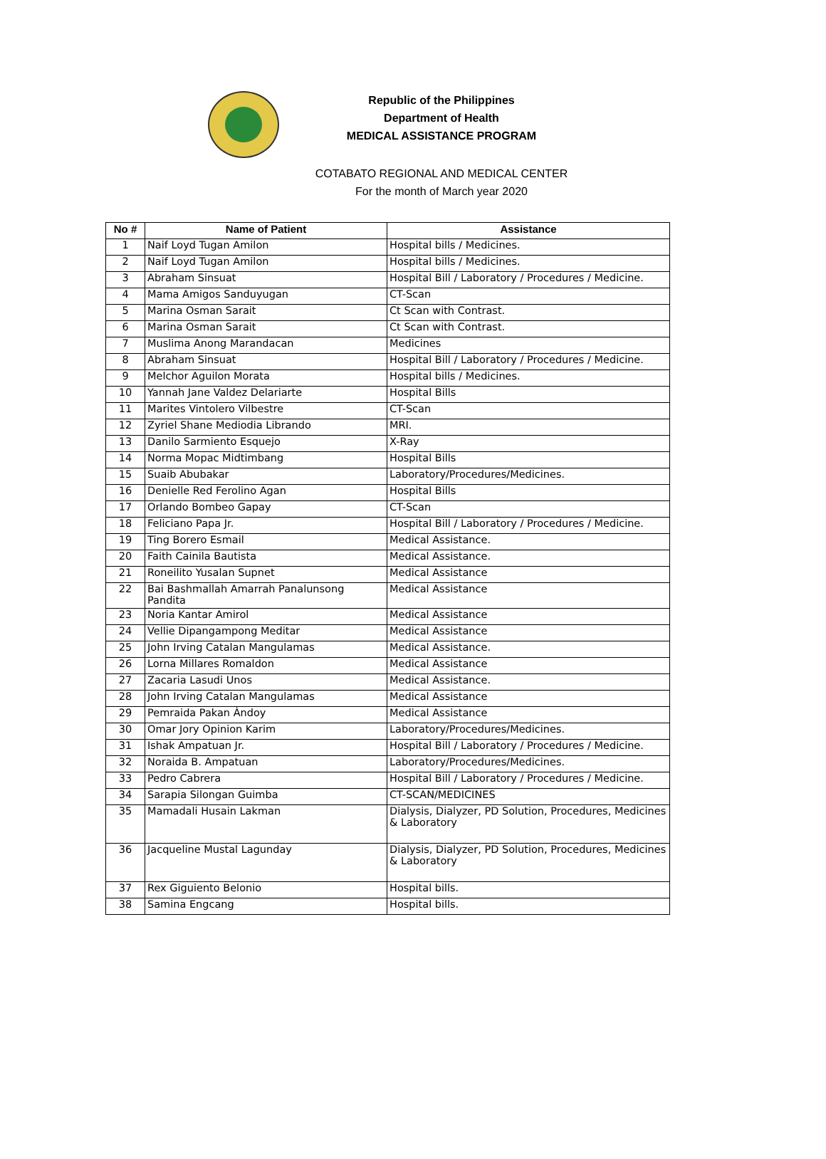Republic of the Philippines
Department of Health
MEDICAL ASSISTANCE PROGRAM
COTABATO REGIONAL AND MEDICAL CENTER
For the month of March year 2020
| No # | Name of Patient | Assistance |
| --- | --- | --- |
| 1 | Naif Loyd Tugan Amilon | Hospital bills / Medicines. |
| 2 | Naif Loyd Tugan Amilon | Hospital bills / Medicines. |
| 3 | Abraham Sinsuat | Hospital Bill / Laboratory / Procedures / Medicine. |
| 4 | Mama Amigos Sanduyugan | CT-Scan |
| 5 | Marina Osman Sarait | Ct Scan with Contrast. |
| 6 | Marina Osman Sarait | Ct Scan with Contrast. |
| 7 | Muslima Anong Marandacan | Medicines |
| 8 | Abraham Sinsuat | Hospital Bill / Laboratory / Procedures / Medicine. |
| 9 | Melchor Aguilon Morata | Hospital bills / Medicines. |
| 10 | Yannah Jane Valdez Delariarte | Hospital Bills |
| 11 | Marites Vintolero Vilbestre | CT-Scan |
| 12 | Zyriel Shane Mediodia Librando | MRI. |
| 13 | Danilo Sarmiento Esquejo | X-Ray |
| 14 | Norma Mopac Midtimbang | Hospital Bills |
| 15 | Suaib Abubakar | Laboratory/Procedures/Medicines. |
| 16 | Denielle Red Ferolino Agan | Hospital Bills |
| 17 | Orlando Bombeo Gapay | CT-Scan |
| 18 | Feliciano Papa Jr. | Hospital Bill / Laboratory / Procedures / Medicine. |
| 19 | Ting Borero Esmail | Medical Assistance. |
| 20 | Faith Cainila Bautista | Medical Assistance. |
| 21 | Roneilito Yusalan Supnet | Medical Assistance |
| 22 | Bai Bashmallah Amarrah Panalunsong Pandita | Medical Assistance |
| 23 | Noria Kantar Amirol | Medical Assistance |
| 24 | Vellie Dipangampong Meditar | Medical Assistance |
| 25 | John Irving Catalan Mangulamas | Medical Assistance. |
| 26 | Lorna Millares Romaldon | Medical Assistance |
| 27 | Zacaria Lasudi Unos | Medical Assistance. |
| 28 | John Irving Catalan Mangulamas | Medical Assistance |
| 29 | Pemraida Pakan Àndoy | Medical Assistance |
| 30 | Omar Jory Opinion Karim | Laboratory/Procedures/Medicines. |
| 31 | Ishak Ampatuan Jr. | Hospital Bill / Laboratory / Procedures / Medicine. |
| 32 | Noraida B. Ampatuan | Laboratory/Procedures/Medicines. |
| 33 | Pedro Cabrera | Hospital Bill / Laboratory / Procedures / Medicine. |
| 34 | Sarapia Silongan Guimba | CT-SCAN/MEDICINES |
| 35 | Mamadali Husain Lakman | Dialysis, Dialyzer, PD Solution, Procedures, Medicines & Laboratory |
| 36 | Jacqueline Mustal Lagunday | Dialysis, Dialyzer, PD Solution, Procedures, Medicines & Laboratory |
| 37 | Rex Giguiento Belonio | Hospital bills. |
| 38 | Samina Engcang | Hospital bills. |